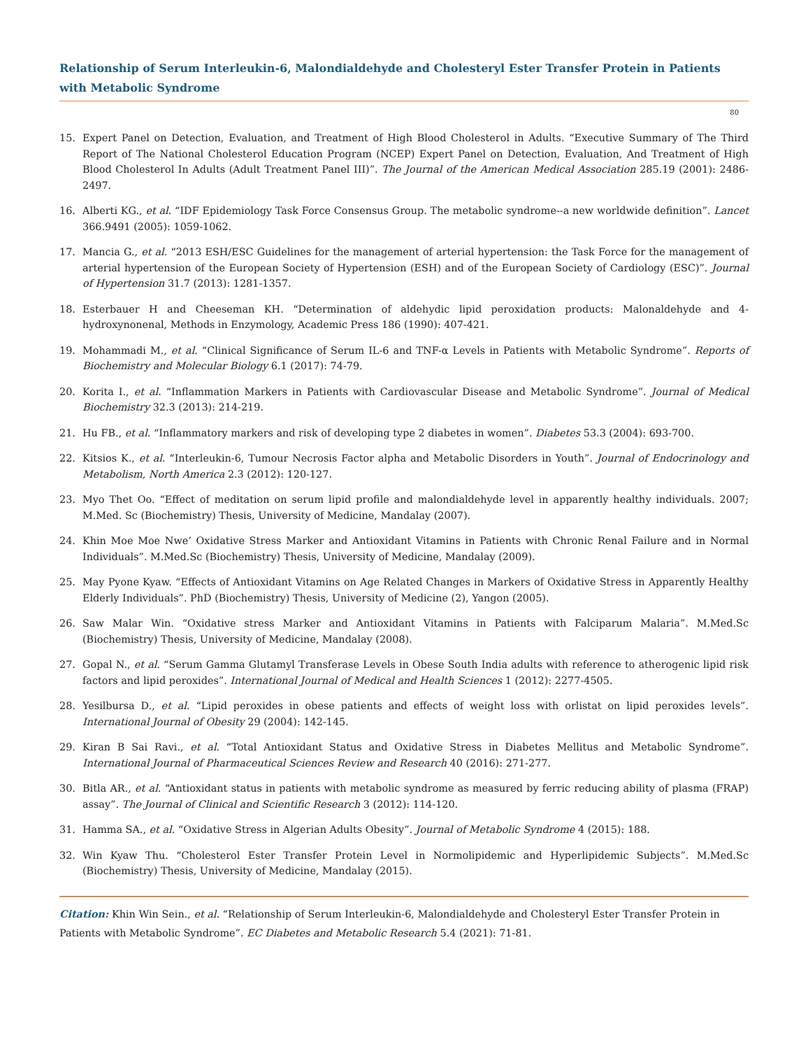Relationship of Serum Interleukin-6, Malondialdehyde and Cholesteryl Ester Transfer Protein in Patients with Metabolic Syndrome
80
15. Expert Panel on Detection, Evaluation, and Treatment of High Blood Cholesterol in Adults. “Executive Summary of The Third Report of The National Cholesterol Education Program (NCEP) Expert Panel on Detection, Evaluation, And Treatment of High Blood Cholesterol In Adults (Adult Treatment Panel III)”. The Journal of the American Medical Association 285.19 (2001): 2486-2497.
16. Alberti KG., et al. “IDF Epidemiology Task Force Consensus Group. The metabolic syndrome--a new worldwide definition”. Lancet 366.9491 (2005): 1059-1062.
17. Mancia G., et al. “2013 ESH/ESC Guidelines for the management of arterial hypertension: the Task Force for the management of arterial hypertension of the European Society of Hypertension (ESH) and of the European Society of Cardiology (ESC)”. Journal of Hypertension 31.7 (2013): 1281-1357.
18. Esterbauer H and Cheeseman KH. “Determination of aldehydic lipid peroxidation products: Malonaldehyde and 4-hydroxynonenal, Methods in Enzymology, Academic Press 186 (1990): 407-421.
19. Mohammadi M., et al. “Clinical Significance of Serum IL-6 and TNF-α Levels in Patients with Metabolic Syndrome”. Reports of Biochemistry and Molecular Biology 6.1 (2017): 74-79.
20. Korita I., et al. “Inflammation Markers in Patients with Cardiovascular Disease and Metabolic Syndrome”. Journal of Medical Biochemistry 32.3 (2013): 214-219.
21. Hu FB., et al. “Inflammatory markers and risk of developing type 2 diabetes in women”. Diabetes 53.3 (2004): 693-700.
22. Kitsios K., et al. “Interleukin-6, Tumour Necrosis Factor alpha and Metabolic Disorders in Youth”. Journal of Endocrinology and Metabolism, North America 2.3 (2012): 120-127.
23. Myo Thet Oo. “Effect of meditation on serum lipid profile and malondialdehyde level in apparently healthy individuals. 2007; M.Med. Sc (Biochemistry) Thesis, University of Medicine, Mandalay (2007).
24. Khin Moe Moe Nwe’ Oxidative Stress Marker and Antioxidant Vitamins in Patients with Chronic Renal Failure and in Normal Individuals”. M.Med.Sc (Biochemistry) Thesis, University of Medicine, Mandalay (2009).
25. May Pyone Kyaw. “Effects of Antioxidant Vitamins on Age Related Changes in Markers of Oxidative Stress in Apparently Healthy Elderly Individuals”. PhD (Biochemistry) Thesis, University of Medicine (2), Yangon (2005).
26. Saw Malar Win. “Oxidative stress Marker and Antioxidant Vitamins in Patients with Falciparum Malaria”. M.Med.Sc (Biochemistry) Thesis, University of Medicine, Mandalay (2008).
27. Gopal N., et al. “Serum Gamma Glutamyl Transferase Levels in Obese South India adults with reference to atherogenic lipid risk factors and lipid peroxides”. International Journal of Medical and Health Sciences 1 (2012): 2277-4505.
28. Yesilbursa D., et al. “Lipid peroxides in obese patients and effects of weight loss with orlistat on lipid peroxides levels”. International Journal of Obesity 29 (2004): 142-145.
29. Kiran B Sai Ravi., et al. “Total Antioxidant Status and Oxidative Stress in Diabetes Mellitus and Metabolic Syndrome”. International Journal of Pharmaceutical Sciences Review and Research 40 (2016): 271-277.
30. Bitla AR., et al. “Antioxidant status in patients with metabolic syndrome as measured by ferric reducing ability of plasma (FRAP) assay”. The Journal of Clinical and Scientific Research 3 (2012): 114-120.
31. Hamma SA., et al. “Oxidative Stress in Algerian Adults Obesity”. Journal of Metabolic Syndrome 4 (2015): 188.
32. Win Kyaw Thu. “Cholesterol Ester Transfer Protein Level in Normolipidemic and Hyperlipidemic Subjects”. M.Med.Sc (Biochemistry) Thesis, University of Medicine, Mandalay (2015).
Citation: Khin Win Sein., et al. “Relationship of Serum Interleukin-6, Malondialdehyde and Cholesteryl Ester Transfer Protein in Patients with Metabolic Syndrome”. EC Diabetes and Metabolic Research 5.4 (2021): 71-81.